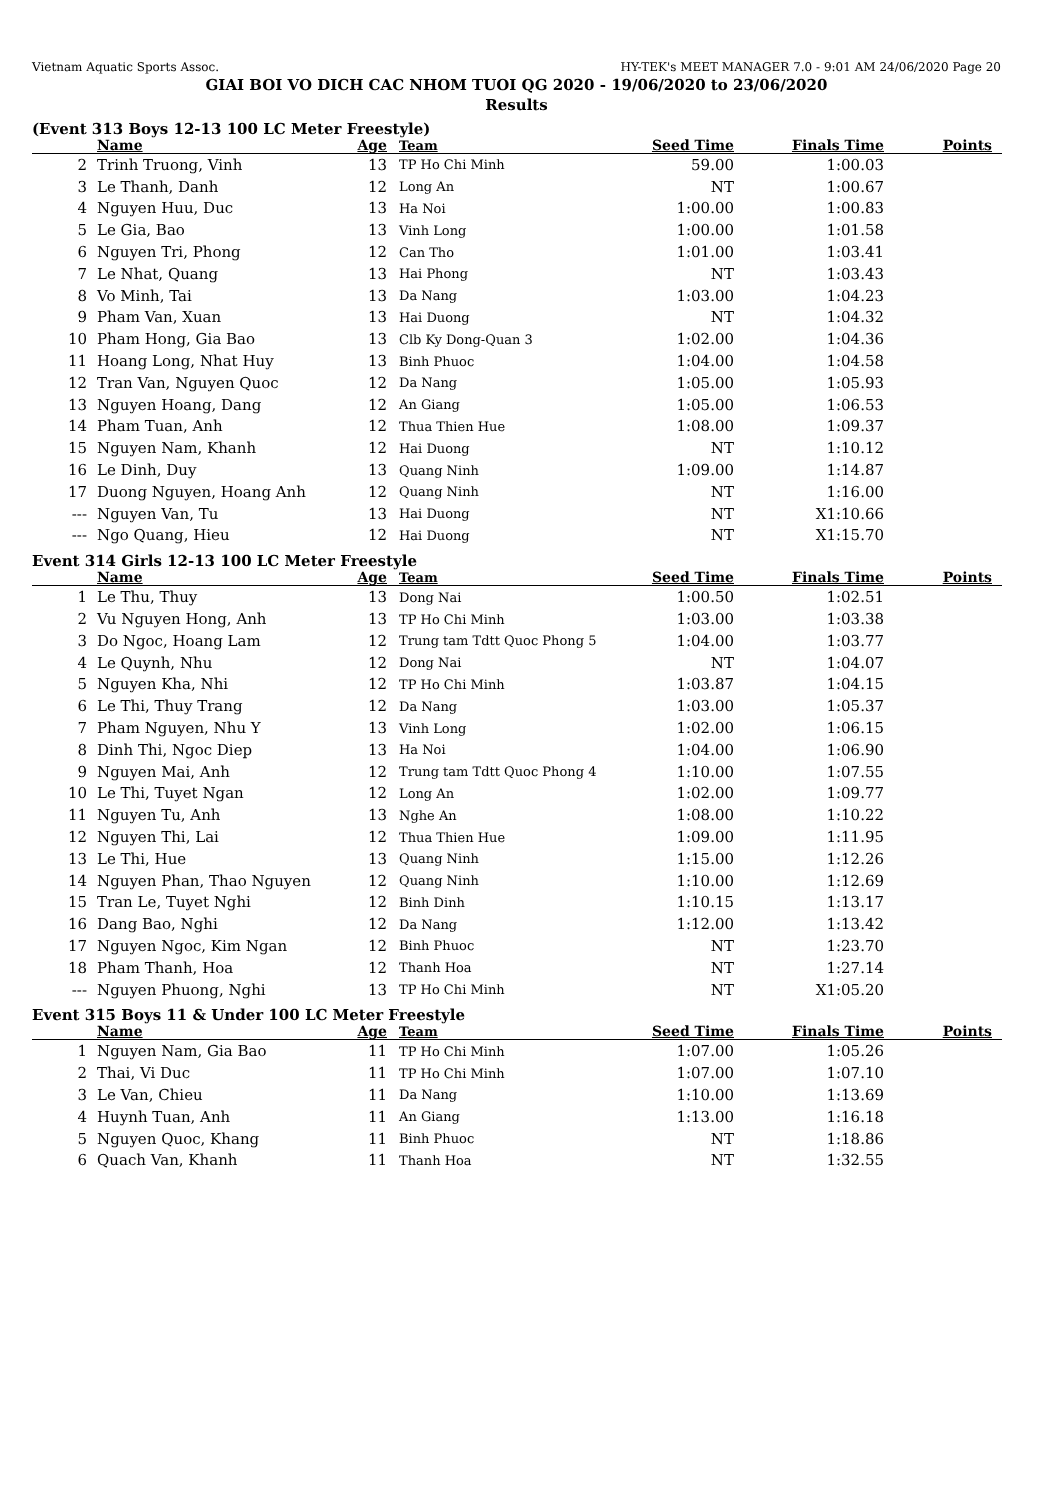Vietnam Aquatic Sports Assoc. HY-TEK's MEET MANAGER 7.0 - 9:01 AM 24/06/2020 Page 20
GIAI BOI VO DICH CAC NHOM TUOI QG 2020 - 19/06/2020 to 23/06/2020
Results
(Event 313 Boys 12-13 100 LC Meter Freestyle)
| | Name | Age | Team | Seed Time | Finals Time | Points |
| --- | --- | --- | --- | --- | --- | --- |
| 2 | Trinh Truong, Vinh | 13 | TP Ho Chi Minh | 59.00 | 1:00.03 | |
| 3 | Le Thanh, Danh | 12 | Long An | NT | 1:00.67 | |
| 4 | Nguyen Huu, Duc | 13 | Ha Noi | 1:00.00 | 1:00.83 | |
| 5 | Le Gia, Bao | 13 | Vinh Long | 1:00.00 | 1:01.58 | |
| 6 | Nguyen Tri, Phong | 12 | Can Tho | 1:01.00 | 1:03.41 | |
| 7 | Le Nhat, Quang | 13 | Hai Phong | NT | 1:03.43 | |
| 8 | Vo Minh, Tai | 13 | Da Nang | 1:03.00 | 1:04.23 | |
| 9 | Pham Van, Xuan | 13 | Hai Duong | NT | 1:04.32 | |
| 10 | Pham Hong, Gia Bao | 13 | Clb Ky Dong-Quan 3 | 1:02.00 | 1:04.36 | |
| 11 | Hoang Long, Nhat Huy | 13 | Binh Phuoc | 1:04.00 | 1:04.58 | |
| 12 | Tran Van, Nguyen Quoc | 12 | Da Nang | 1:05.00 | 1:05.93 | |
| 13 | Nguyen Hoang, Dang | 12 | An Giang | 1:05.00 | 1:06.53 | |
| 14 | Pham Tuan, Anh | 12 | Thua Thien Hue | 1:08.00 | 1:09.37 | |
| 15 | Nguyen Nam, Khanh | 12 | Hai Duong | NT | 1:10.12 | |
| 16 | Le Dinh, Duy | 13 | Quang Ninh | 1:09.00 | 1:14.87 | |
| 17 | Duong Nguyen, Hoang Anh | 12 | Quang Ninh | NT | 1:16.00 | |
| --- | Nguyen Van, Tu | 13 | Hai Duong | NT | X1:10.66 | |
| --- | Ngo Quang, Hieu | 12 | Hai Duong | NT | X1:15.70 | |
Event 314 Girls 12-13 100 LC Meter Freestyle
| | Name | Age | Team | Seed Time | Finals Time | Points |
| --- | --- | --- | --- | --- | --- | --- |
| 1 | Le Thu, Thuy | 13 | Dong Nai | 1:00.50 | 1:02.51 | |
| 2 | Vu Nguyen Hong, Anh | 13 | TP Ho Chi Minh | 1:03.00 | 1:03.38 | |
| 3 | Do Ngoc, Hoang Lam | 12 | Trung tam Tdtt Quoc Phong 5 | 1:04.00 | 1:03.77 | |
| 4 | Le Quynh, Nhu | 12 | Dong Nai | NT | 1:04.07 | |
| 5 | Nguyen Kha, Nhi | 12 | TP Ho Chi Minh | 1:03.87 | 1:04.15 | |
| 6 | Le Thi, Thuy Trang | 12 | Da Nang | 1:03.00 | 1:05.37 | |
| 7 | Pham Nguyen, Nhu Y | 13 | Vinh Long | 1:02.00 | 1:06.15 | |
| 8 | Dinh Thi, Ngoc Diep | 13 | Ha Noi | 1:04.00 | 1:06.90 | |
| 9 | Nguyen Mai, Anh | 12 | Trung tam Tdtt Quoc Phong 4 | 1:10.00 | 1:07.55 | |
| 10 | Le Thi, Tuyet Ngan | 12 | Long An | 1:02.00 | 1:09.77 | |
| 11 | Nguyen Tu, Anh | 13 | Nghe An | 1:08.00 | 1:10.22 | |
| 12 | Nguyen Thi, Lai | 12 | Thua Thien Hue | 1:09.00 | 1:11.95 | |
| 13 | Le Thi, Hue | 13 | Quang Ninh | 1:15.00 | 1:12.26 | |
| 14 | Nguyen Phan, Thao Nguyen | 12 | Quang Ninh | 1:10.00 | 1:12.69 | |
| 15 | Tran Le, Tuyet Nghi | 12 | Binh Dinh | 1:10.15 | 1:13.17 | |
| 16 | Dang Bao, Nghi | 12 | Da Nang | 1:12.00 | 1:13.42 | |
| 17 | Nguyen Ngoc, Kim Ngan | 12 | Binh Phuoc | NT | 1:23.70 | |
| 18 | Pham Thanh, Hoa | 12 | Thanh Hoa | NT | 1:27.14 | |
| --- | Nguyen Phuong, Nghi | 13 | TP Ho Chi Minh | NT | X1:05.20 | |
Event 315 Boys 11 & Under 100 LC Meter Freestyle
| | Name | Age | Team | Seed Time | Finals Time | Points |
| --- | --- | --- | --- | --- | --- | --- |
| 1 | Nguyen Nam, Gia Bao | 11 | TP Ho Chi Minh | 1:07.00 | 1:05.26 | |
| 2 | Thai, Vi Duc | 11 | TP Ho Chi Minh | 1:07.00 | 1:07.10 | |
| 3 | Le Van, Chieu | 11 | Da Nang | 1:10.00 | 1:13.69 | |
| 4 | Huynh Tuan, Anh | 11 | An Giang | 1:13.00 | 1:16.18 | |
| 5 | Nguyen Quoc, Khang | 11 | Binh Phuoc | NT | 1:18.86 | |
| 6 | Quach Van, Khanh | 11 | Thanh Hoa | NT | 1:32.55 | |